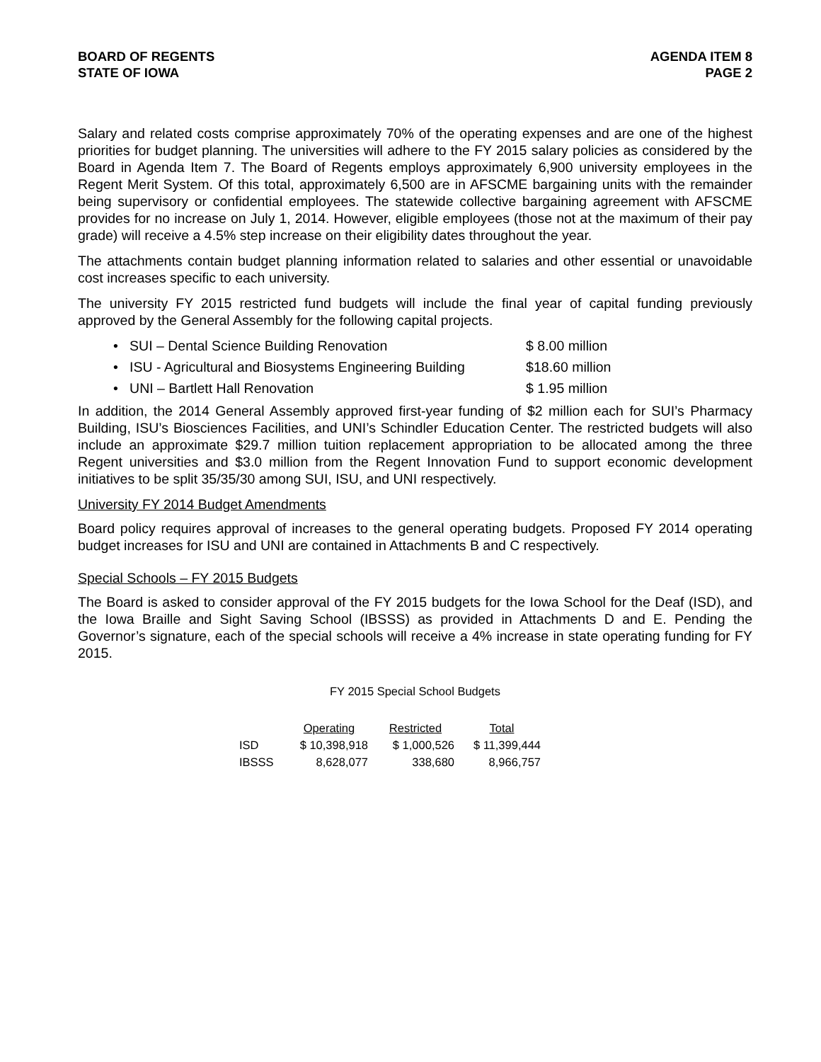BOARD OF REGENTS
STATE OF IOWA
AGENDA ITEM 8
PAGE 2
Salary and related costs comprise approximately 70% of the operating expenses and are one of the highest priorities for budget planning. The universities will adhere to the FY 2015 salary policies as considered by the Board in Agenda Item 7. The Board of Regents employs approximately 6,900 university employees in the Regent Merit System. Of this total, approximately 6,500 are in AFSCME bargaining units with the remainder being supervisory or confidential employees. The statewide collective bargaining agreement with AFSCME provides for no increase on July 1, 2014. However, eligible employees (those not at the maximum of their pay grade) will receive a 4.5% step increase on their eligibility dates throughout the year.
The attachments contain budget planning information related to salaries and other essential or unavoidable cost increases specific to each university.
The university FY 2015 restricted fund budgets will include the final year of capital funding previously approved by the General Assembly for the following capital projects.
• SUI – Dental Science Building Renovation $ 8.00 million
• ISU - Agricultural and Biosystems Engineering Building $18.60 million
• UNI – Bartlett Hall Renovation $ 1.95 million
In addition, the 2014 General Assembly approved first-year funding of $2 million each for SUI’s Pharmacy Building, ISU’s Biosciences Facilities, and UNI’s Schindler Education Center. The restricted budgets will also include an approximate $29.7 million tuition replacement appropriation to be allocated among the three Regent universities and $3.0 million from the Regent Innovation Fund to support economic development initiatives to be split 35/35/30 among SUI, ISU, and UNI respectively.
University FY 2014 Budget Amendments
Board policy requires approval of increases to the general operating budgets. Proposed FY 2014 operating budget increases for ISU and UNI are contained in Attachments B and C respectively.
Special Schools – FY 2015 Budgets
The Board is asked to consider approval of the FY 2015 budgets for the Iowa School for the Deaf (ISD), and the Iowa Braille and Sight Saving School (IBSSS) as provided in Attachments D and E. Pending the Governor’s signature, each of the special schools will receive a 4% increase in state operating funding for FY 2015.
FY 2015 Special School Budgets
| | Operating | Restricted | Total |
| ISD | $ 10,398,918 | $ 1,000,526 | $ 11,399,444 |
| IBSSS | 8,628,077 | 338,680 | 8,966,757 |